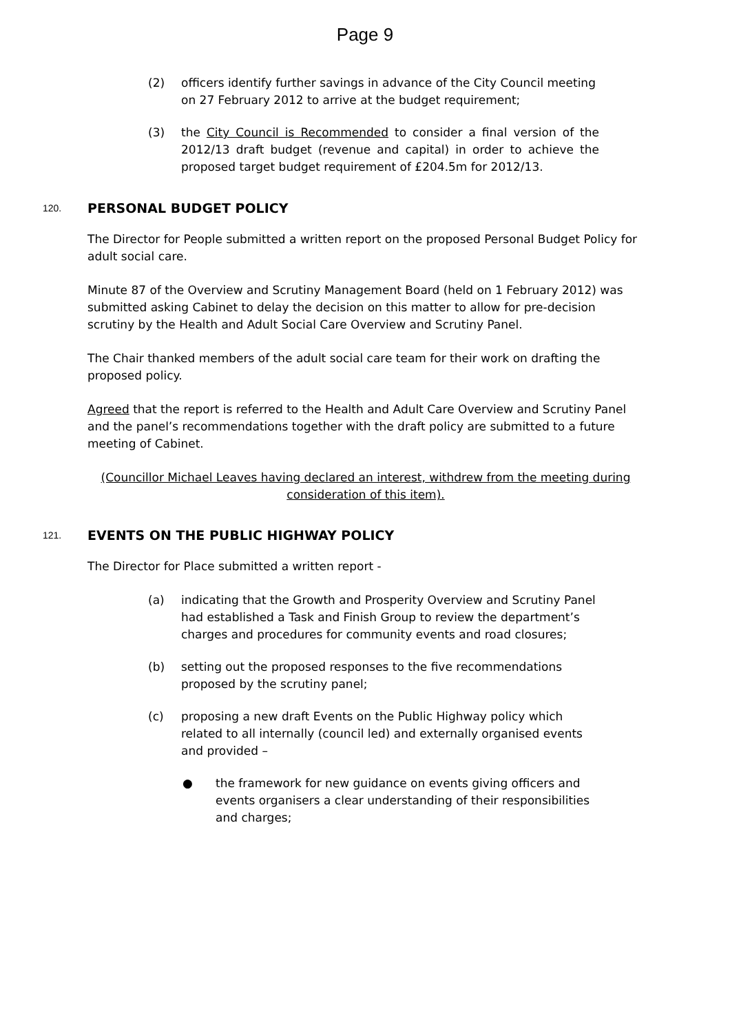Page 9
(2) officers identify further savings in advance of the City Council meeting on 27 February 2012 to arrive at the budget requirement;
(3) the City Council is Recommended to consider a final version of the 2012/13 draft budget (revenue and capital) in order to achieve the proposed target budget requirement of £204.5m for 2012/13.
120. PERSONAL BUDGET POLICY
The Director for People submitted a written report on the proposed Personal Budget Policy for adult social care.
Minute 87 of the Overview and Scrutiny Management Board (held on 1 February 2012) was submitted asking Cabinet to delay the decision on this matter to allow for pre-decision scrutiny by the Health and Adult Social Care Overview and Scrutiny Panel.
The Chair thanked members of the adult social care team for their work on drafting the proposed policy.
Agreed that the report is referred to the Health and Adult Care Overview and Scrutiny Panel and the panel’s recommendations together with the draft policy are submitted to a future meeting of Cabinet.
(Councillor Michael Leaves having declared an interest, withdrew from the meeting during consideration of this item).
121. EVENTS ON THE PUBLIC HIGHWAY POLICY
The Director for Place submitted a written report -
(a) indicating that the Growth and Prosperity Overview and Scrutiny Panel had established a Task and Finish Group to review the department’s charges and procedures for community events and road closures;
(b) setting out the proposed responses to the five recommendations proposed by the scrutiny panel;
(c) proposing a new draft Events on the Public Highway policy which related to all internally (council led) and externally organised events and provided –
● the framework for new guidance on events giving officers and events organisers a clear understanding of their responsibilities and charges;